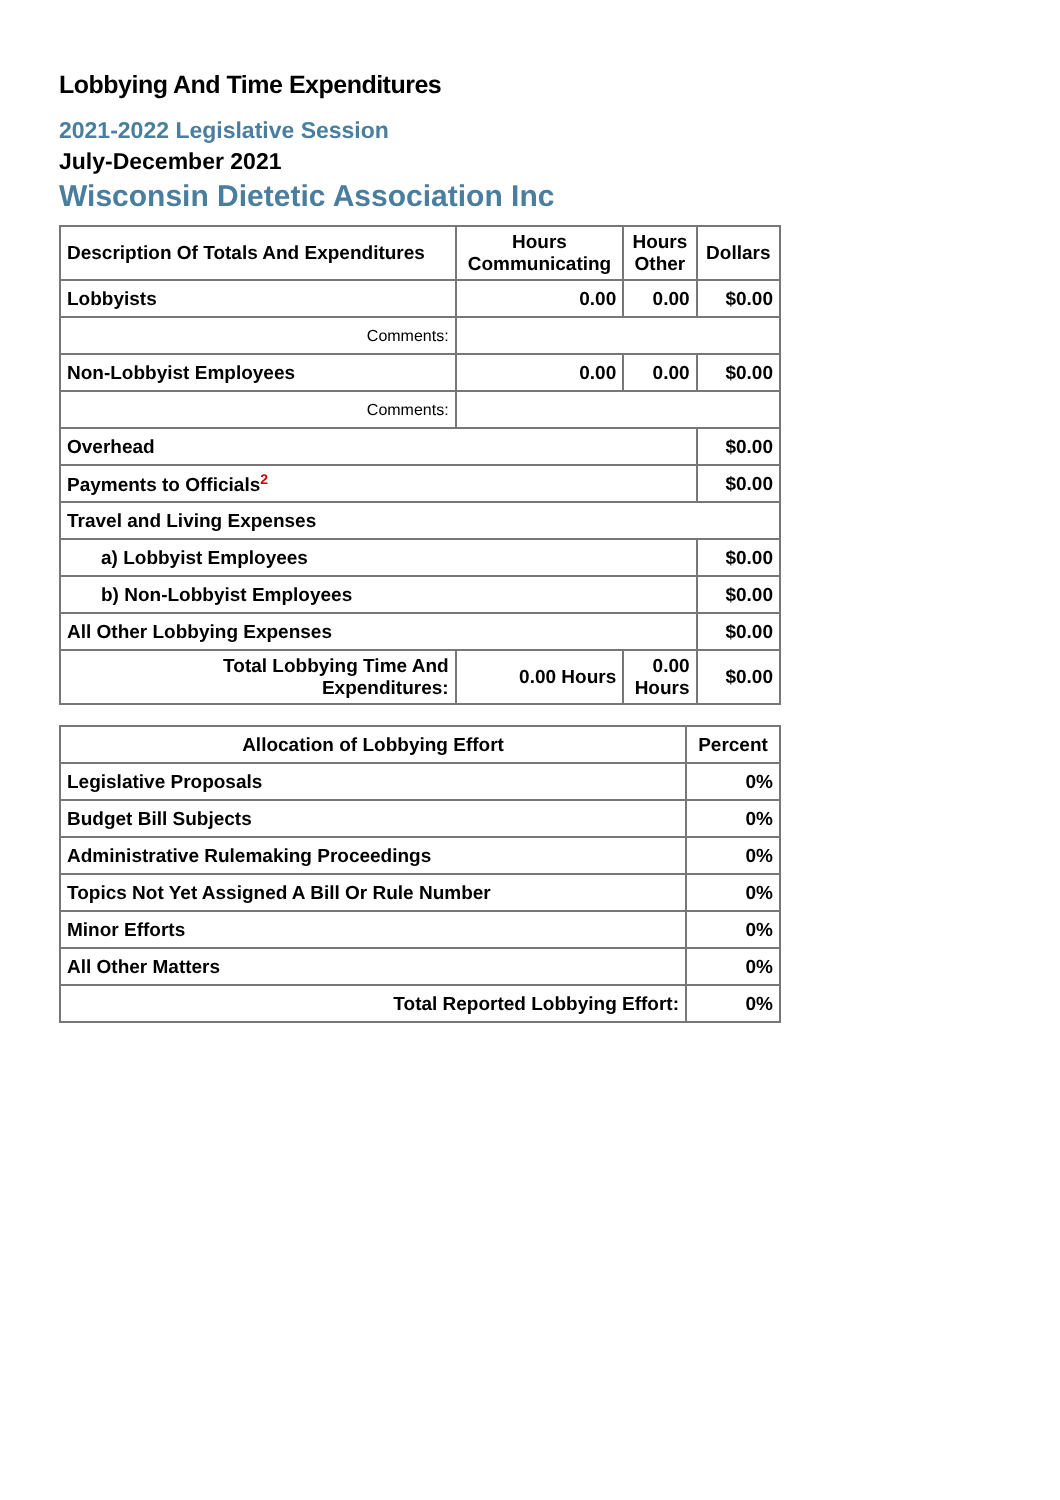Lobbying And Time Expenditures
2021-2022 Legislative Session
July-December 2021
Wisconsin Dietetic Association Inc
| Description Of Totals And Expenditures | Hours Communicating | Hours Other | Dollars |
| --- | --- | --- | --- |
| Lobbyists | 0.00 | 0.00 | $0.00 |
| Comments: | | | |
| Non-Lobbyist Employees | 0.00 | 0.00 | $0.00 |
| Comments: | | | |
| Overhead | | | $0.00 |
| Payments to Officials<sup>2</sup> | | | $0.00 |
| Travel and Living Expenses | | | |
| a) Lobbyist Employees | | | $0.00 |
| b) Non-Lobbyist Employees | | | $0.00 |
| All Other Lobbying Expenses | | | $0.00 |
| Total Lobbying Time And Expenditures: | 0.00 Hours | 0.00 Hours | $0.00 |
| Allocation of Lobbying Effort | Percent |
| --- | --- |
| Legislative Proposals | 0% |
| Budget Bill Subjects | 0% |
| Administrative Rulemaking Proceedings | 0% |
| Topics Not Yet Assigned A Bill Or Rule Number | 0% |
| Minor Efforts | 0% |
| All Other Matters | 0% |
| Total Reported Lobbying Effort: | 0% |